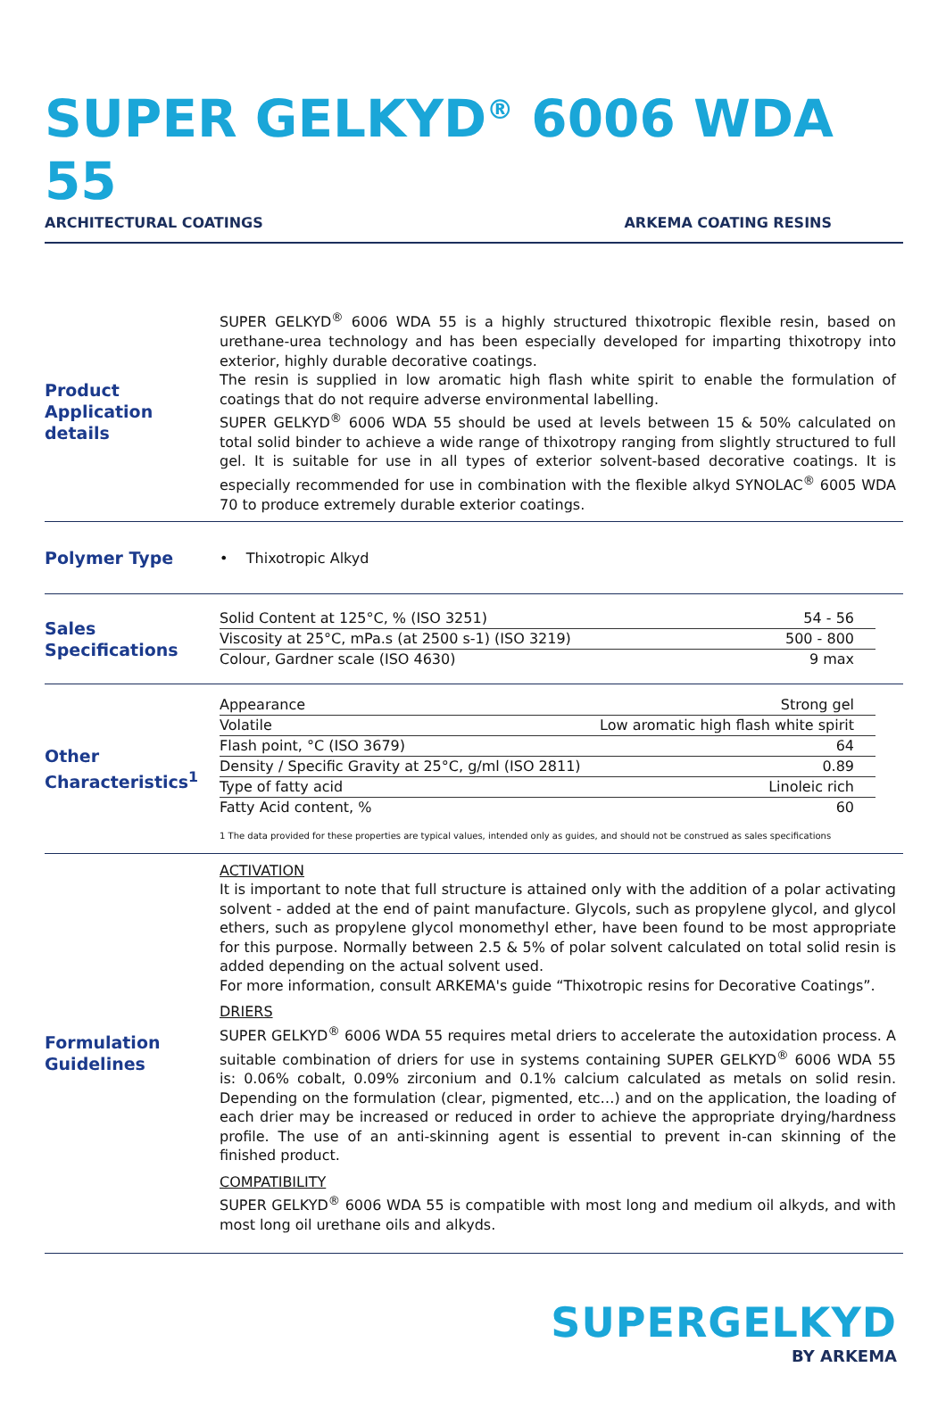SUPER GELKYD<sup>®</sup> 6006 WDA 55
ARCHITECTURAL COATINGS ARKEMA COATING RESINS
Product Application details
SUPER GELKYD<sup>®</sup> 6006 WDA 55 is a highly structured thixotropic flexible resin, based on urethane-urea technology and has been especially developed for imparting thixotropy into exterior, highly durable decorative coatings.
The resin is supplied in low aromatic high flash white spirit to enable the formulation of coatings that do not require adverse environmental labelling.
SUPER GELKYD<sup>®</sup> 6006 WDA 55 should be used at levels between 15 & 50% calculated on total solid binder to achieve a wide range of thixotropy ranging from slightly structured to full gel. It is suitable for use in all types of exterior solvent-based decorative coatings. It is especially recommended for use in combination with the flexible alkyd SYNOLAC<sup>®</sup> 6005 WDA 70 to produce extremely durable exterior coatings.
Polymer Type
• Thixotropic Alkyd
Sales Specifications
| Solid Content at 125°C, % (ISO 3251) | 54 - 56 |
| Viscosity at 25°C, mPa.s (at 2500 s-1) (ISO 3219) | 500 - 800 |
| Colour, Gardner scale (ISO 4630) | 9 max |
Other Characteristics<sup>1</sup>
| Appearance | Strong gel |
| Volatile | Low aromatic high flash white spirit |
| Flash point, °C (ISO 3679) | 64 |
| Density / Specific Gravity at 25°C, g/ml (ISO 2811) | 0.89 |
| Type of fatty acid | Linoleic rich |
| Fatty Acid content, % | 60 |
1 The data provided for these properties are typical values, intended only as guides, and should not be construed as sales specifications
Formulation Guidelines
ACTIVATION
It is important to note that full structure is attained only with the addition of a polar activating solvent - added at the end of paint manufacture. Glycols, such as propylene glycol, and glycol ethers, such as propylene glycol monomethyl ether, have been found to be most appropriate for this purpose. Normally between 2.5 & 5% of polar solvent calculated on total solid resin is added depending on the actual solvent used.
For more information, consult ARKEMA's guide “Thixotropic resins for Decorative Coatings”.
DRIERS
SUPER GELKYD<sup>®</sup> 6006 WDA 55 requires metal driers to accelerate the autoxidation process. A suitable combination of driers for use in systems containing SUPER GELKYD<sup>®</sup> 6006 WDA 55 is: 0.06% cobalt, 0.09% zirconium and 0.1% calcium calculated as metals on solid resin. Depending on the formulation (clear, pigmented, etc…) and on the application, the loading of each drier may be increased or reduced in order to achieve the appropriate drying/hardness profile. The use of an anti-skinning agent is essential to prevent in-can skinning of the finished product.
COMPATIBILITY
SUPER GELKYD<sup>®</sup> 6006 WDA 55 is compatible with most long and medium oil alkyds, and with most long oil urethane oils and alkyds.
SUPERGELKYD
BY ARKEMA